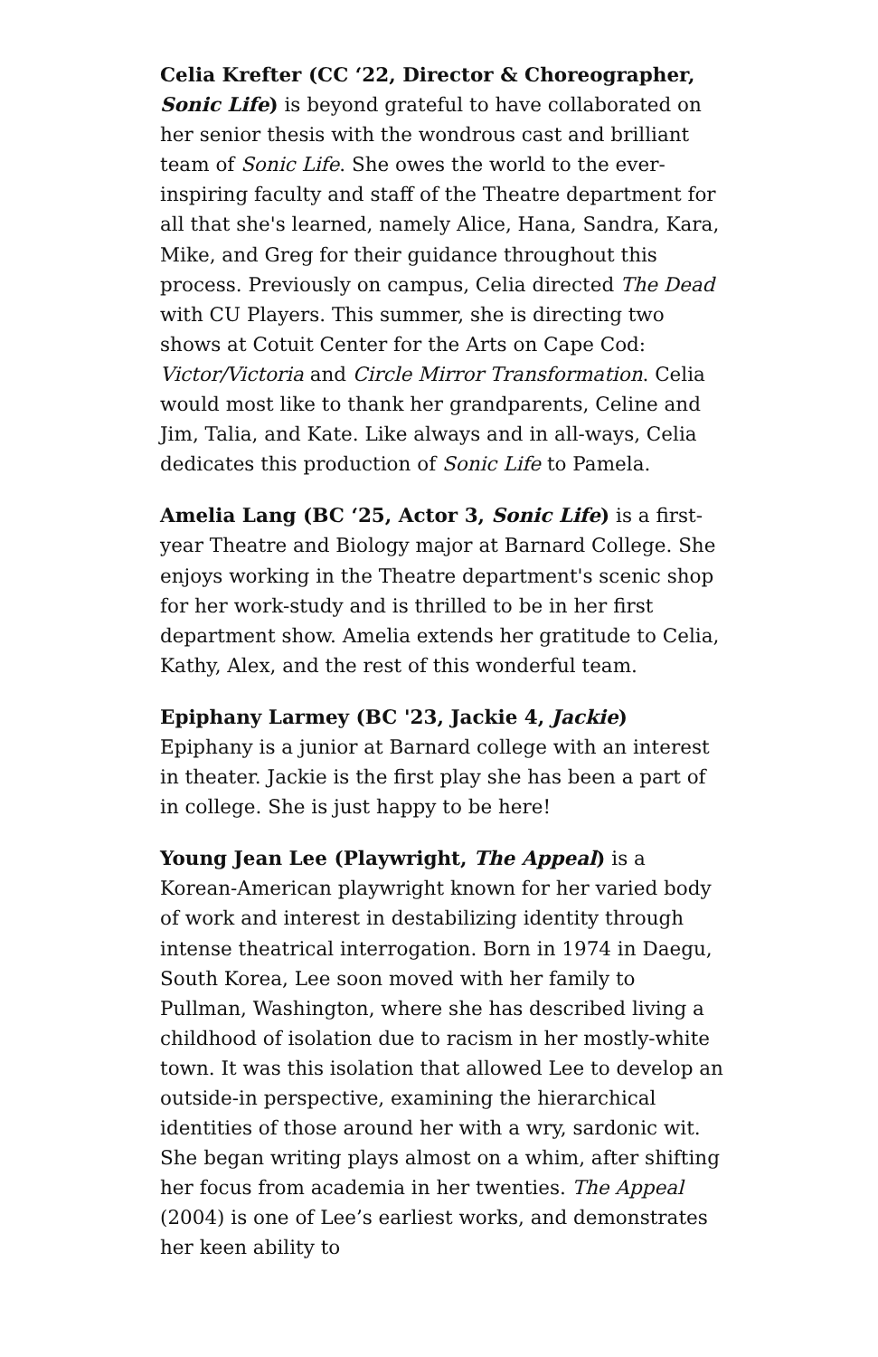Celia Krefter (CC ‘22, Director & Choreographer, Sonic Life) is beyond grateful to have collaborated on her senior thesis with the wondrous cast and brilliant team of Sonic Life. She owes the world to the ever-inspiring faculty and staff of the Theatre department for all that she's learned, namely Alice, Hana, Sandra, Kara, Mike, and Greg for their guidance throughout this process. Previously on campus, Celia directed The Dead with CU Players. This summer, she is directing two shows at Cotuit Center for the Arts on Cape Cod: Victor/Victoria and Circle Mirror Transformation. Celia would most like to thank her grandparents, Celine and Jim, Talia, and Kate. Like always and in all-ways, Celia dedicates this production of Sonic Life to Pamela.
Amelia Lang (BC ‘25, Actor 3, Sonic Life) is a first-year Theatre and Biology major at Barnard College. She enjoys working in the Theatre department's scenic shop for her work-study and is thrilled to be in her first department show. Amelia extends her gratitude to Celia, Kathy, Alex, and the rest of this wonderful team.
Epiphany Larmey (BC '23, Jackie 4, Jackie) Epiphany is a junior at Barnard college with an interest in theater. Jackie is the first play she has been a part of in college. She is just happy to be here!
Young Jean Lee (Playwright, The Appeal) is a Korean-American playwright known for her varied body of work and interest in destabilizing identity through intense theatrical interrogation. Born in 1974 in Daegu, South Korea, Lee soon moved with her family to Pullman, Washington, where she has described living a childhood of isolation due to racism in her mostly-white town. It was this isolation that allowed Lee to develop an outside-in perspective, examining the hierarchical identities of those around her with a wry, sardonic wit. She began writing plays almost on a whim, after shifting her focus from academia in her twenties. The Appeal (2004) is one of Lee’s earliest works, and demonstrates her keen ability to